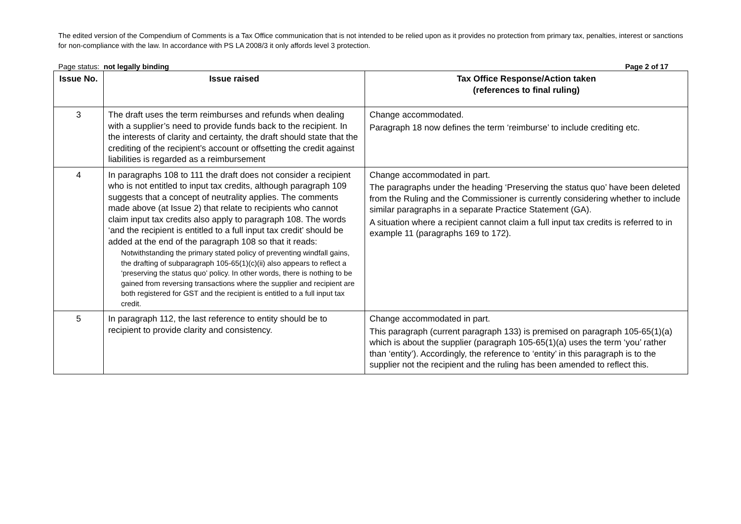The edited version of the Compendium of Comments is a Tax Office communication that is not intended to be relied upon as it provides no protection from primary tax, penalties, interest or sanctions for non-compliance with the law. In accordance with PS LA 2008/3 it only affords level 3 protection.
Page status: not legally binding Page 2 of 17
| Issue No. | Issue raised | Tax Office Response/Action taken (references to final ruling) |
| --- | --- | --- |
| 3 | The draft uses the term reimburses and refunds when dealing with a supplier’s need to provide funds back to the recipient. In the interests of clarity and certainty, the draft should state that the crediting of the recipient’s account or offsetting the credit against liabilities is regarded as a reimbursement | Change accommodated. Paragraph 18 now defines the term ‘reimburse’ to include crediting etc. |
| 4 | In paragraphs 108 to 111 the draft does not consider a recipient who is not entitled to input tax credits, although paragraph 109 suggests that a concept of neutrality applies. The comments made above (at Issue 2) that relate to recipients who cannot claim input tax credits also apply to paragraph 108. The words ‘and the recipient is entitled to a full input tax credit’ should be added at the end of the paragraph 108 so that it reads: Notwithstanding the primary stated policy of preventing windfall gains, the drafting of subparagraph 105-65(1)(c)(ii) also appears to reflect a ‘preserving the status quo’ policy. In other words, there is nothing to be gained from reversing transactions where the supplier and recipient are both registered for GST and the recipient is entitled to a full input tax credit. | Change accommodated in part. The paragraphs under the heading ‘Preserving the status quo’ have been deleted from the Ruling and the Commissioner is currently considering whether to include similar paragraphs in a separate Practice Statement (GA). A situation where a recipient cannot claim a full input tax credits is referred to in example 11 (paragraphs 169 to 172). |
| 5 | In paragraph 112, the last reference to entity should be to recipient to provide clarity and consistency. | Change accommodated in part. This paragraph (current paragraph 133) is premised on paragraph 105-65(1)(a) which is about the supplier (paragraph 105-65(1)(a) uses the term ‘you’ rather than ‘entity’). Accordingly, the reference to ‘entity’ in this paragraph is to the supplier not the recipient and the ruling has been amended to reflect this. |